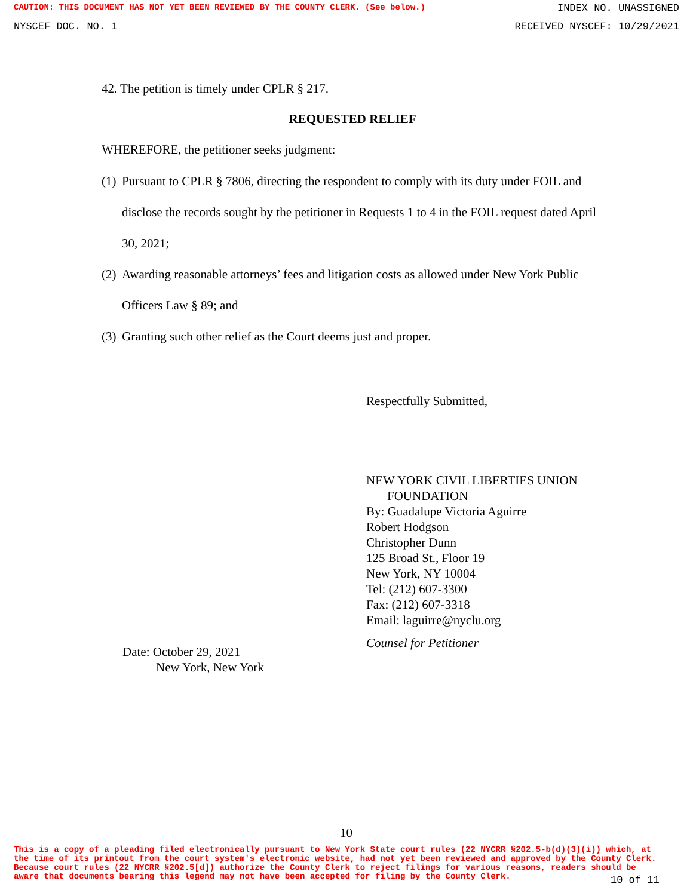CAUTION: THIS DOCUMENT HAS NOT YET BEEN REVIEWED BY THE COUNTY CLERK. (See below.) INDEX NO. UNASSIGNED
NYSCEF DOC. NO. 1 RECEIVED NYSCEF: 10/29/2021
42. The petition is timely under CPLR § 217.
REQUESTED RELIEF
WHEREFORE, the petitioner seeks judgment:
(1)
Pursuant to CPLR § 7806, directing the respondent to comply with its duty under FOIL and disclose the records sought by the petitioner in Requests 1 to 4 in the FOIL request dated April 30, 2021;
(2)
Awarding reasonable attorneys’ fees and litigation costs as allowed under New York Public Officers Law § 89; and
(3)
Granting such other relief as the Court deems just and proper.
Respectfully Submitted,
NEW YORK CIVIL LIBERTIES UNION
FOUNDATION
By: Guadalupe Victoria Aguirre
Robert Hodgson
Christopher Dunn
125 Broad St., Floor 19
New York, NY 10004
Tel: (212) 607-3300
Fax: (212) 607-3318
Email: laguirre@nyclu.org
Counsel for Petitioner
Date: October 29, 2021
New York, New York
10
This is a copy of a pleading filed electronically pursuant to New York State court rules (22 NYCRR §202.5-b(d)(3)(i)) which, at the time of its printout from the court system's electronic website, had not yet been reviewed and approved by the County Clerk. Because court rules (22 NYCRR §202.5[d]) authorize the County Clerk to reject filings for various reasons, readers should be aware that documents bearing this legend may not have been accepted for filing by the County Clerk.
10 of 11